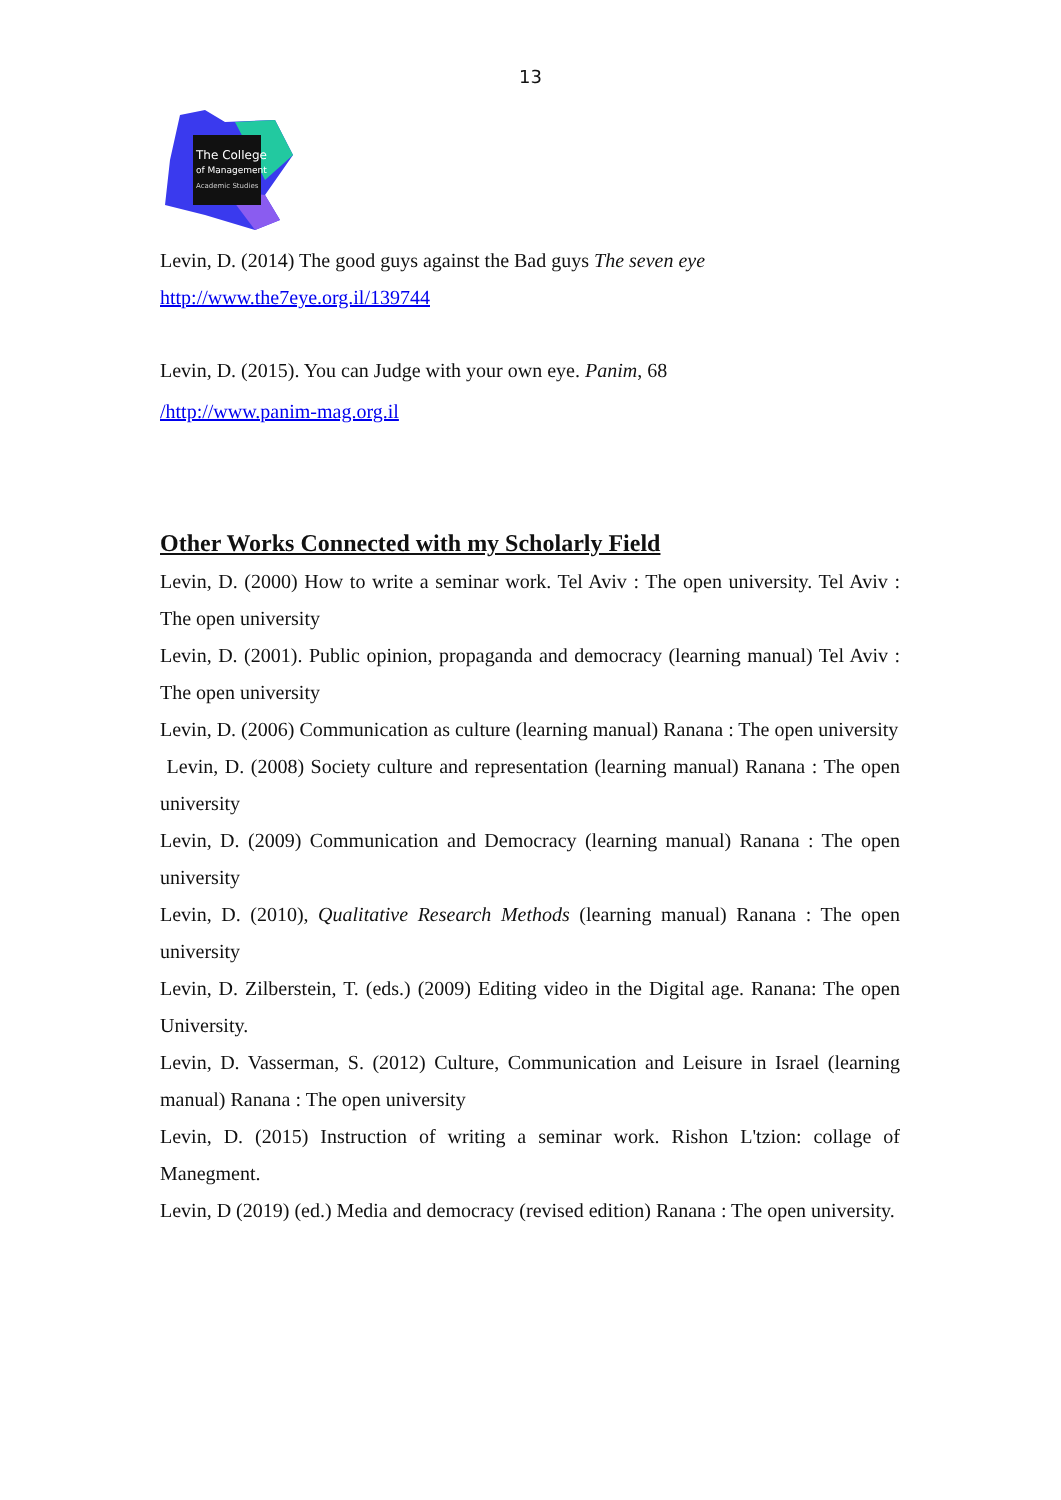13
The College
of Management
Academic Studies
Levin, D. (2014) The good guys against the Bad guys The seven eye
http://www.the7eye.org.il/139744
Levin, D. (2015). You can Judge with your own eye. Panim, 68
/http://www.panim-mag.org.il
Other Works Connected with my Scholarly Field
Levin, D. (2000) How to write a seminar work. Tel Aviv : The open university. Tel Aviv : The open university
Levin, D. (2001). Public opinion, propaganda and democracy (learning manual) Tel Aviv : The open university
Levin, D. (2006) Communication as culture (learning manual) Ranana : The open university
Levin, D. (2008) Society culture and representation (learning manual) Ranana : The open university
Levin, D. (2009) Communication and Democracy (learning manual) Ranana : The open university
Levin, D. (2010), Qualitative Research Methods (learning manual) Ranana : The open university
Levin, D. Zilberstein, T. (eds.) (2009) Editing video in the Digital age. Ranana: The open University.
Levin, D. Vasserman, S. (2012) Culture, Communication and Leisure in Israel (learning manual) Ranana : The open university
Levin, D. (2015) Instruction of writing a seminar work. Rishon L'tzion: collage of Manegment.
Levin, D (2019) (ed.) Media and democracy (revised edition) Ranana : The open university.